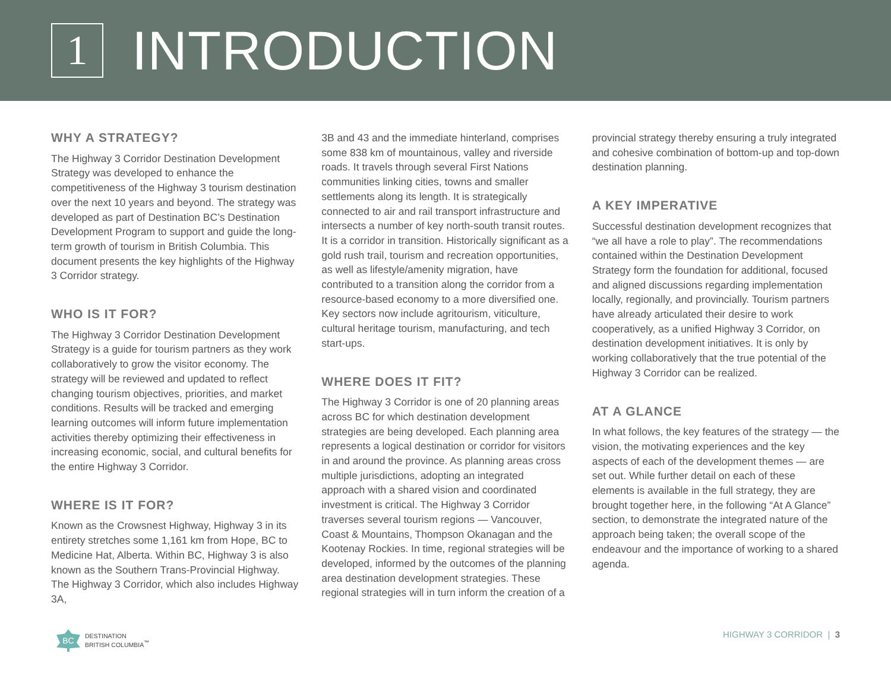1
INTRODUCTION
WHY A STRATEGY?
The Highway 3 Corridor Destination Development Strategy was developed to enhance the competitiveness of the Highway 3 tourism destination over the next 10 years and beyond. The strategy was developed as part of Destination BC’s Destination Development Program to support and guide the long-term growth of tourism in British Columbia. This document presents the key highlights of the Highway 3 Corridor strategy.
WHO IS IT FOR?
The Highway 3 Corridor Destination Development Strategy is a guide for tourism partners as they work collaboratively to grow the visitor economy. The strategy will be reviewed and updated to reflect changing tourism objectives, priorities, and market conditions. Results will be tracked and emerging learning outcomes will inform future implementation activities thereby optimizing their effectiveness in increasing economic, social, and cultural benefits for the entire Highway 3 Corridor.
WHERE IS IT FOR?
Known as the Crowsnest Highway, Highway 3 in its entirety stretches some 1,161 km from Hope, BC to Medicine Hat, Alberta. Within BC, Highway 3 is also known as the Southern Trans-Provincial Highway. The Highway 3 Corridor, which also includes Highway 3A,
3B and 43 and the immediate hinterland, comprises some 838 km of mountainous, valley and riverside roads. It travels through several First Nations communities linking cities, towns and smaller settlements along its length. It is strategically connected to air and rail transport infrastructure and intersects a number of key north-south transit routes. It is a corridor in transition. Historically significant as a gold rush trail, tourism and recreation opportunities, as well as lifestyle/amenity migration, have contributed to a transition along the corridor from a resource-based economy to a more diversified one. Key sectors now include agritourism, viticulture, cultural heritage tourism, manufacturing, and tech start-ups.
WHERE DOES IT FIT?
The Highway 3 Corridor is one of 20 planning areas across BC for which destination development strategies are being developed. Each planning area represents a logical destination or corridor for visitors in and around the province. As planning areas cross multiple jurisdictions, adopting an integrated approach with a shared vision and coordinated investment is critical. The Highway 3 Corridor traverses several tourism regions — Vancouver, Coast & Mountains, Thompson Okanagan and the Kootenay Rockies. In time, regional strategies will be developed, informed by the outcomes of the planning area destination development strategies. These regional strategies will in turn inform the creation of a
provincial strategy thereby ensuring a truly integrated and cohesive combination of bottom-up and top-down destination planning.
A KEY IMPERATIVE
Successful destination development recognizes that “we all have a role to play”. The recommendations contained within the Destination Development Strategy form the foundation for additional, focused and aligned discussions regarding implementation locally, regionally, and provincially. Tourism partners have already articulated their desire to work cooperatively, as a unified Highway 3 Corridor, on destination development initiatives. It is only by working collaboratively that the true potential of the Highway 3 Corridor can be realized.
AT A GLANCE
In what follows, the key features of the strategy — the vision, the motivating experiences and the key aspects of each of the development themes — are set out. While further detail on each of these elements is available in the full strategy, they are brought together here, in the following “At A Glance” section, to demonstrate the integrated nature of the approach being taken; the overall scope of the endeavour and the importance of working to a shared agenda.
BC
DESTINATION
BRITISH COLUMBIA<sup>™</sup>
HIGHWAY 3 CORRIDOR | 3